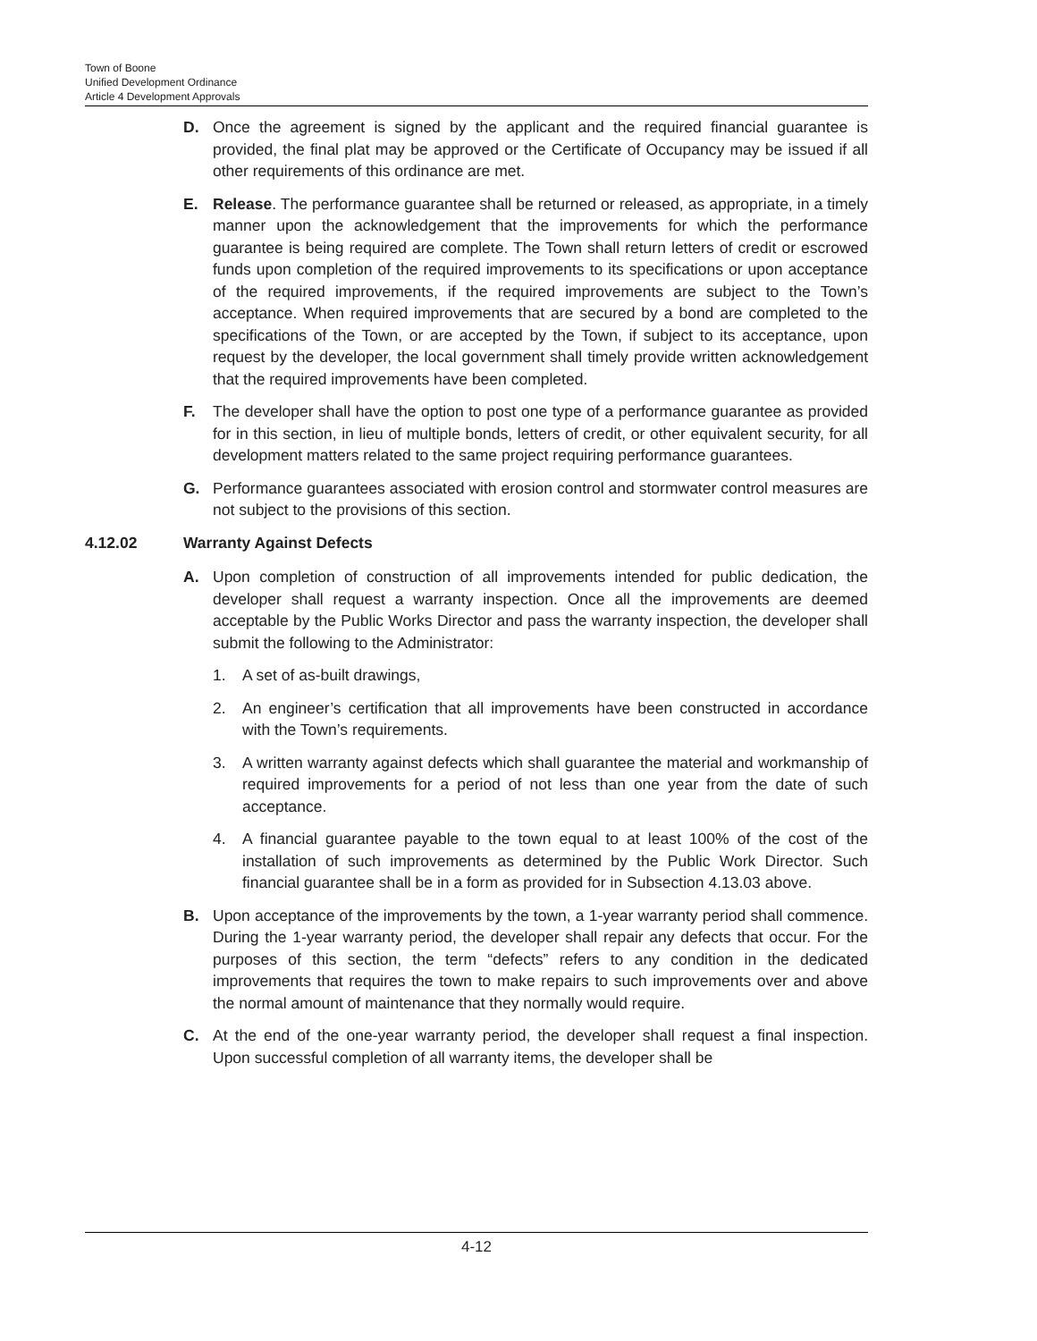Town of Boone
Unified Development Ordinance
Article 4 Development Approvals
D. Once the agreement is signed by the applicant and the required financial guarantee is provided, the final plat may be approved or the Certificate of Occupancy may be issued if all other requirements of this ordinance are met.
E. Release. The performance guarantee shall be returned or released, as appropriate, in a timely manner upon the acknowledgement that the improvements for which the performance guarantee is being required are complete. The Town shall return letters of credit or escrowed funds upon completion of the required improvements to its specifications or upon acceptance of the required improvements, if the required improvements are subject to the Town’s acceptance. When required improvements that are secured by a bond are completed to the specifications of the Town, or are accepted by the Town, if subject to its acceptance, upon request by the developer, the local government shall timely provide written acknowledgement that the required improvements have been completed.
F. The developer shall have the option to post one type of a performance guarantee as provided for in this section, in lieu of multiple bonds, letters of credit, or other equivalent security, for all development matters related to the same project requiring performance guarantees.
G. Performance guarantees associated with erosion control and stormwater control measures are not subject to the provisions of this section.
4.12.02 Warranty Against Defects
A. Upon completion of construction of all improvements intended for public dedication, the developer shall request a warranty inspection. Once all the improvements are deemed acceptable by the Public Works Director and pass the warranty inspection, the developer shall submit the following to the Administrator:
1. A set of as-built drawings,
2. An engineer’s certification that all improvements have been constructed in accordance with the Town’s requirements.
3. A written warranty against defects which shall guarantee the material and workmanship of required improvements for a period of not less than one year from the date of such acceptance.
4. A financial guarantee payable to the town equal to at least 100% of the cost of the installation of such improvements as determined by the Public Work Director. Such financial guarantee shall be in a form as provided for in Subsection 4.13.03 above.
B. Upon acceptance of the improvements by the town, a 1-year warranty period shall commence. During the 1-year warranty period, the developer shall repair any defects that occur. For the purposes of this section, the term “defects” refers to any condition in the dedicated improvements that requires the town to make repairs to such improvements over and above the normal amount of maintenance that they normally would require.
C. At the end of the one-year warranty period, the developer shall request a final inspection. Upon successful completion of all warranty items, the developer shall be
4-12